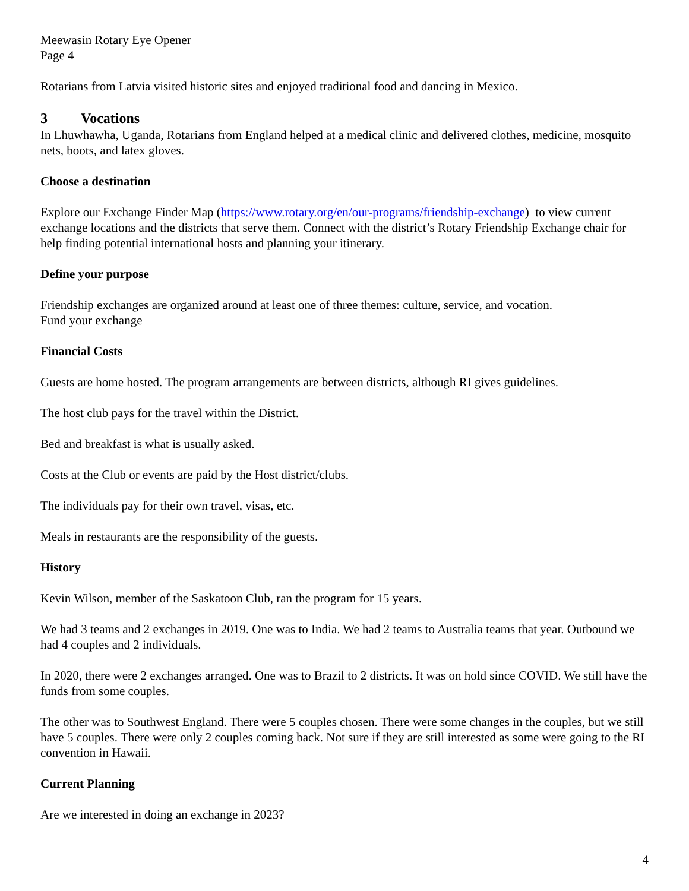Meewasin Rotary Eye Opener
Page 4
Rotarians from Latvia visited historic sites and enjoyed traditional food and dancing in Mexico.
3 Vocations
In Lhuwhawha, Uganda, Rotarians from England helped at a medical clinic and delivered clothes, medicine, mosquito nets, boots, and latex gloves.
Choose a destination
Explore our Exchange Finder Map (https://www.rotary.org/en/our-programs/friendship-exchange) to view current exchange locations and the districts that serve them. Connect with the district’s Rotary Friendship Exchange chair for help finding potential international hosts and planning your itinerary.
Define your purpose
Friendship exchanges are organized around at least one of three themes: culture, service, and vocation.
Fund your exchange
Financial Costs
Guests are home hosted. The program arrangements are between districts, although RI gives guidelines.
The host club pays for the travel within the District.
Bed and breakfast is what is usually asked.
Costs at the Club or events are paid by the Host district/clubs.
The individuals pay for their own travel, visas, etc.
Meals in restaurants are the responsibility of the guests.
History
Kevin Wilson, member of the Saskatoon Club, ran the program for 15 years.
We had 3 teams and 2 exchanges in 2019. One was to India. We had 2 teams to Australia teams that year. Outbound we had 4 couples and 2 individuals.
In 2020, there were 2 exchanges arranged. One was to Brazil to 2 districts. It was on hold since COVID. We still have the funds from some couples.
The other was to Southwest England. There were 5 couples chosen. There were some changes in the couples, but we still have 5 couples. There were only 2 couples coming back. Not sure if they are still interested as some were going to the RI convention in Hawaii.
Current Planning
Are we interested in doing an exchange in 2023?
4